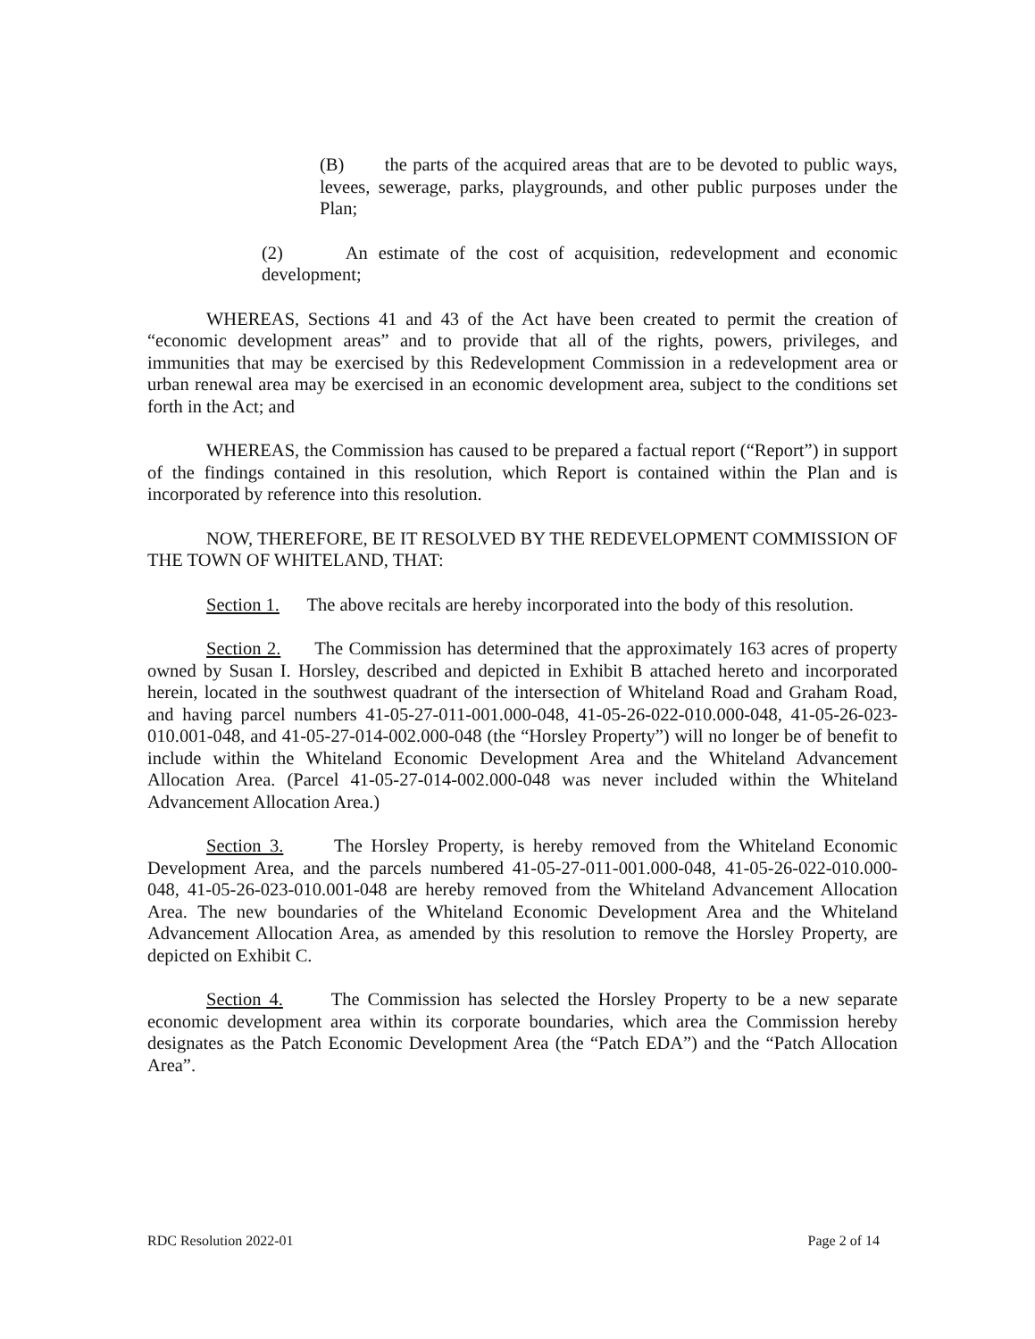(B) the parts of the acquired areas that are to be devoted to public ways, levees, sewerage, parks, playgrounds, and other public purposes under the Plan;
(2) An estimate of the cost of acquisition, redevelopment and economic development;
WHEREAS, Sections 41 and 43 of the Act have been created to permit the creation of “economic development areas” and to provide that all of the rights, powers, privileges, and immunities that may be exercised by this Redevelopment Commission in a redevelopment area or urban renewal area may be exercised in an economic development area, subject to the conditions set forth in the Act; and
WHEREAS, the Commission has caused to be prepared a factual report (“Report”) in support of the findings contained in this resolution, which Report is contained within the Plan and is incorporated by reference into this resolution.
NOW, THEREFORE, BE IT RESOLVED BY THE REDEVELOPMENT COMMISSION OF THE TOWN OF WHITELAND, THAT:
Section 1. The above recitals are hereby incorporated into the body of this resolution.
Section 2. The Commission has determined that the approximately 163 acres of property owned by Susan I. Horsley, described and depicted in Exhibit B attached hereto and incorporated herein, located in the southwest quadrant of the intersection of Whiteland Road and Graham Road, and having parcel numbers 41-05-27-011-001.000-048, 41-05-26-022-010.000-048, 41-05-26-023-010.001-048, and 41-05-27-014-002.000-048 (the “Horsley Property”) will no longer be of benefit to include within the Whiteland Economic Development Area and the Whiteland Advancement Allocation Area. (Parcel 41-05-27-014-002.000-048 was never included within the Whiteland Advancement Allocation Area.)
Section 3. The Horsley Property, is hereby removed from the Whiteland Economic Development Area, and the parcels numbered 41-05-27-011-001.000-048, 41-05-26-022-010.000-048, 41-05-26-023-010.001-048 are hereby removed from the Whiteland Advancement Allocation Area. The new boundaries of the Whiteland Economic Development Area and the Whiteland Advancement Allocation Area, as amended by this resolution to remove the Horsley Property, are depicted on Exhibit C.
Section 4. The Commission has selected the Horsley Property to be a new separate economic development area within its corporate boundaries, which area the Commission hereby designates as the Patch Economic Development Area (the “Patch EDA”) and the “Patch Allocation Area”.
RDC Resolution 2022-01 Page 2 of 14